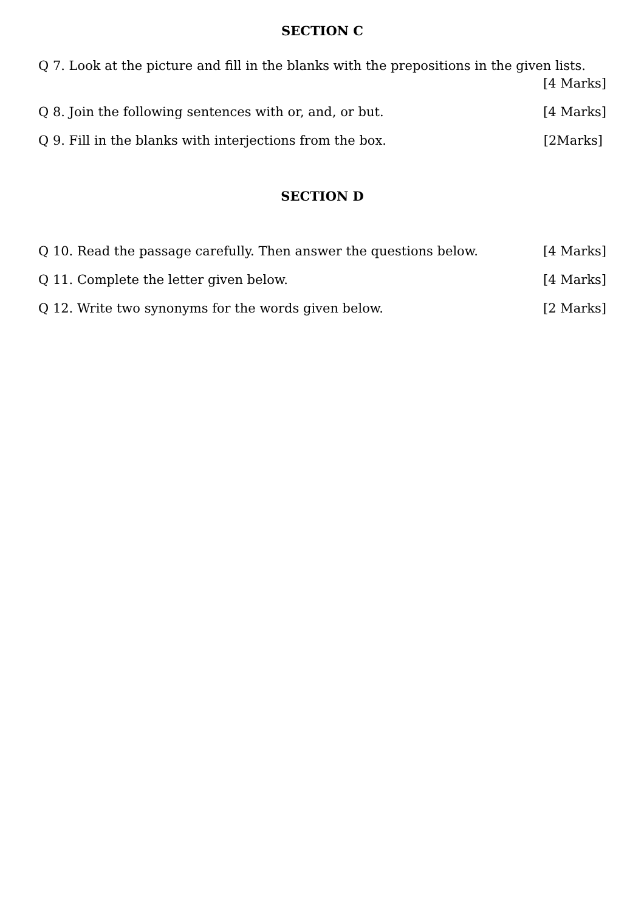SECTION C
Q 7. Look at the picture and fill in the blanks with the prepositions in the given lists.
[4 Marks]
Q 8. Join the following sentences with or, and, or but. [4 Marks]
Q 9. Fill in the blanks with interjections from the box. [2Marks]
SECTION D
Q 10. Read the passage carefully. Then answer the questions below. [4 Marks]
Q 11. Complete the letter given below. [4 Marks]
Q 12. Write two synonyms for the words given below. [2 Marks]